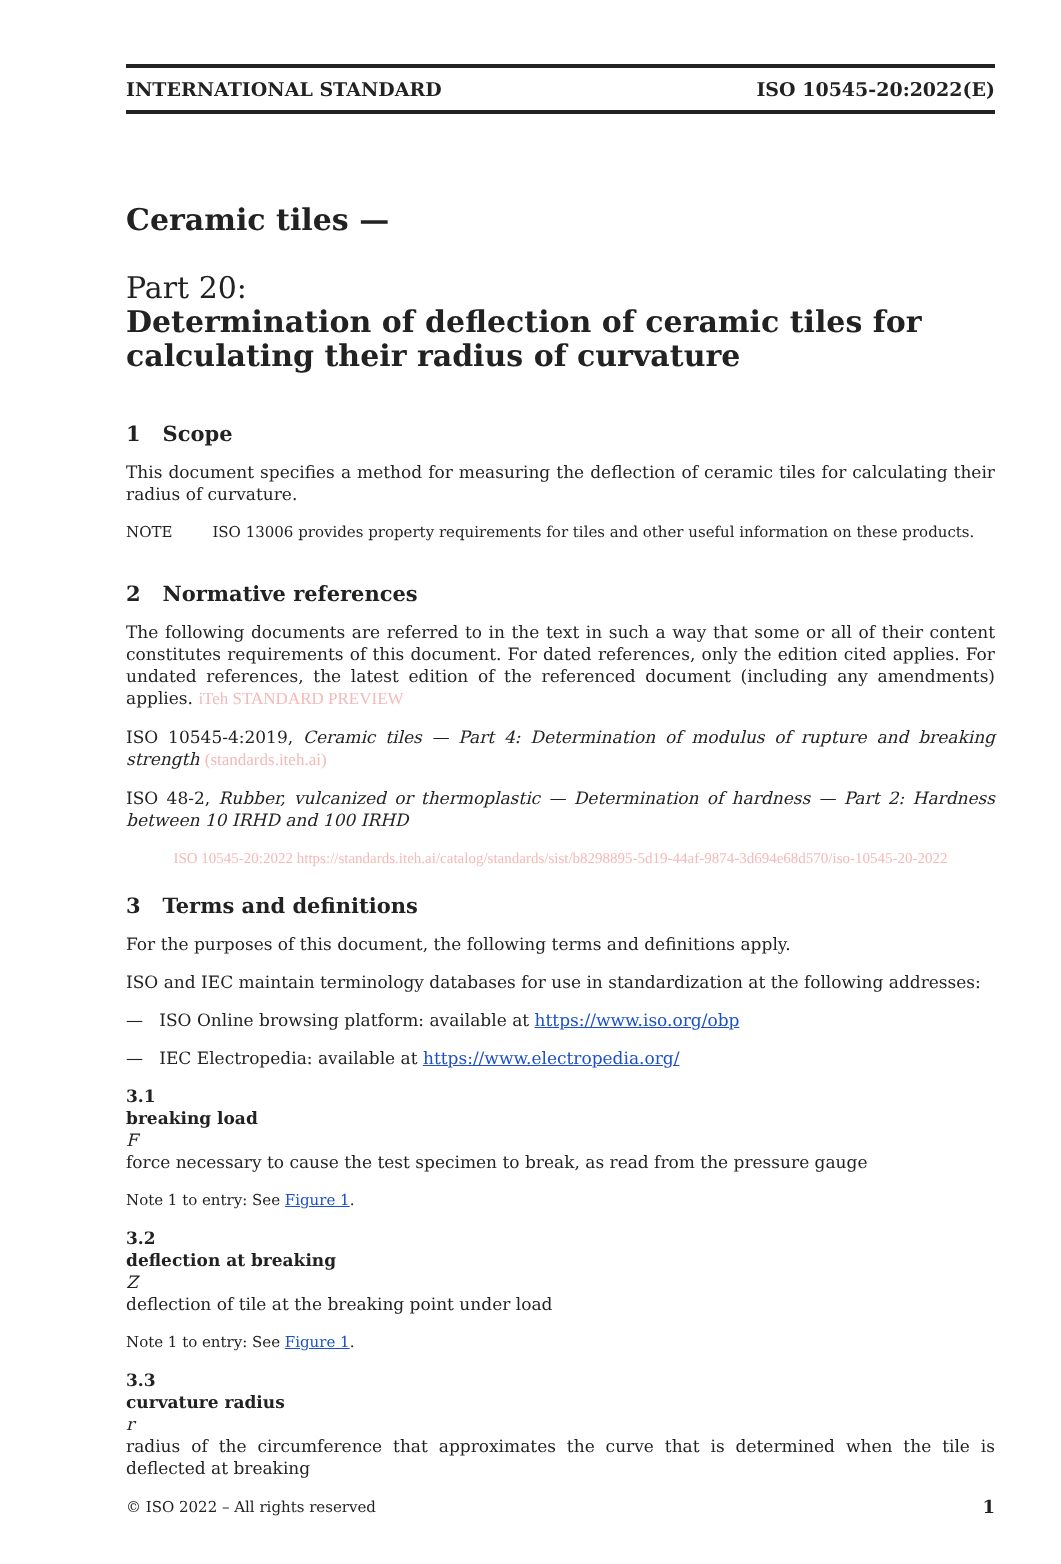INTERNATIONAL STANDARD ISO 10545-20:2022(E)
Ceramic tiles —
Part 20:
Determination of deflection of ceramic tiles for calculating their radius of curvature
1 Scope
This document specifies a method for measuring the deflection of ceramic tiles for calculating their radius of curvature.
NOTE ISO 13006 provides property requirements for tiles and other useful information on these products.
2 Normative references
The following documents are referred to in the text in such a way that some or all of their content constitutes requirements of this document. For dated references, only the edition cited applies. For undated references, the latest edition of the referenced document (including any amendments) applies. iTeh STANDARD PREVIEW
ISO 10545-4:2019, Ceramic tiles — Part 4: Determination of modulus of rupture and breaking strength (standards.iteh.ai)
ISO 48-2, Rubber, vulcanized or thermoplastic — Determination of hardness — Part 2: Hardness between 10 IRHD and 100 IRHD
ISO 10545-20:2022 https://standards.iteh.ai/catalog/standards/sist/b8298895-5d19-44af-9874-3d694e68d570/iso-10545-20-2022
3 Terms and definitions
For the purposes of this document, the following terms and definitions apply.
ISO and IEC maintain terminology databases for use in standardization at the following addresses:
— ISO Online browsing platform: available at https://www.iso.org/obp
— IEC Electropedia: available at https://www.electropedia.org/
3.1
breaking load
F
force necessary to cause the test specimen to break, as read from the pressure gauge
Note 1 to entry: See Figure 1.
3.2
deflection at breaking
Z
deflection of tile at the breaking point under load
Note 1 to entry: See Figure 1.
3.3
curvature radius
r
radius of the circumference that approximates the curve that is determined when the tile is deflected at breaking
© ISO 2022 – All rights reserved 1